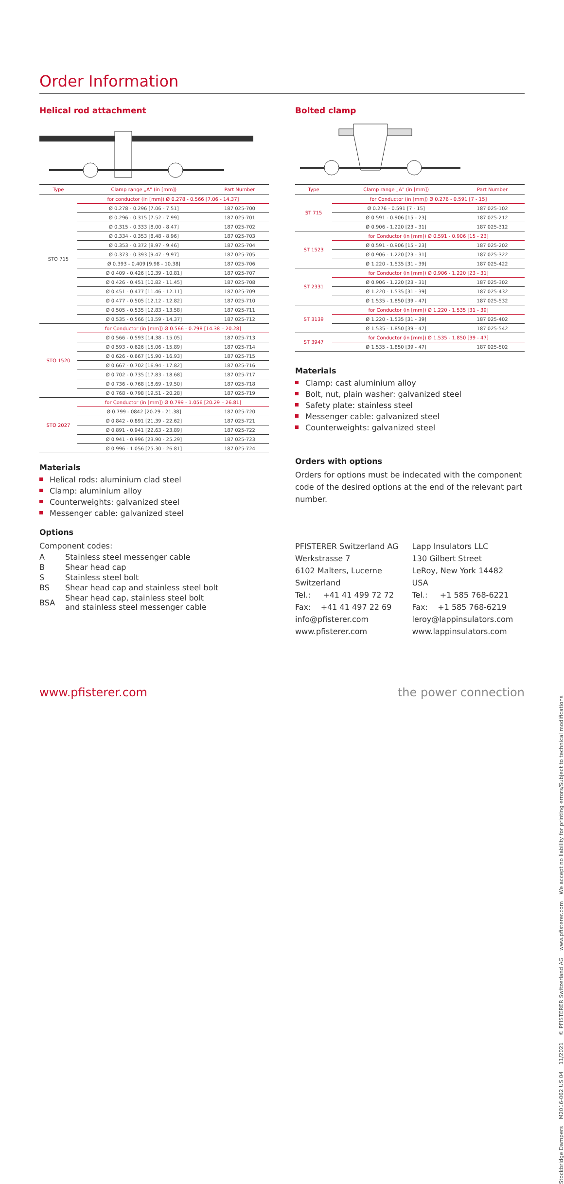Order Information
Helical rod attachment
| Type | Clamp range „A" (in [mm]) | Part Number |
| --- | --- | --- |
| STO 715 | for conductor (in [mm]) Ø 0.278 - 0.566 [7.06 - 14.37] | |
| | Ø 0.278 - 0.296 [7.06 - 7.51] | 187 025-700 |
| | Ø 0.296 - 0.315 [7.52 - 7.99] | 187 025-701 |
| | Ø 0.315 - 0.333 [8.00 - 8.47] | 187 025-702 |
| | Ø 0.334 - 0.353 [8.48 - 8.96] | 187 025-703 |
| | Ø 0.353 - 0.372 [8.97 - 9.46] | 187 025-704 |
| | Ø 0.373 - 0.393 [9.47 - 9.97] | 187 025-705 |
| | Ø 0.393 - 0.409 [9.98 - 10.38] | 187 025-706 |
| | Ø 0.409 - 0.426 [10.39 - 10.81] | 187 025-707 |
| | Ø 0.426 - 0.451 [10.82 - 11.45] | 187 025-708 |
| | Ø 0.451 - 0.477 [11.46 - 12.11] | 187 025-709 |
| | Ø 0.477 - 0.505 [12.12 - 12.82] | 187 025-710 |
| | Ø 0.505 - 0.535 [12.83 - 13.58] | 187 025-711 |
| | Ø 0.535 - 0.566 [13.59 - 14.37] | 187 025-712 |
| STO 1520 | for Conductor (in [mm]) Ø 0.566 - 0.798 [14.38 – 20.28] | |
| | Ø 0.566 - 0.593 [14.38 - 15.05] | 187 025-713 |
| | Ø 0.593 - 0.626 [15.06 - 15.89] | 187 025-714 |
| | Ø 0.626 - 0.667 [15.90 - 16.93] | 187 025-715 |
| | Ø 0.667 - 0.702 [16.94 - 17.82] | 187 025-716 |
| | Ø 0.702 - 0.735 [17.83 - 18.68] | 187 025-717 |
| | Ø 0.736 - 0.768 [18.69 - 19.50] | 187 025-718 |
| | Ø 0.768 - 0.798 [19.51 - 20.28] | 187 025-719 |
| STO 2027 | for Conductor (in [mm]) Ø 0.799 - 1.056 [20.29 – 26.81] | |
| | Ø 0.799 - 0842 [20.29 - 21.38] | 187 025-720 |
| | Ø 0.842 - 0.891 [21.39 - 22.62] | 187 025-721 |
| | Ø 0.891 - 0.941 [22.63 - 23.89] | 187 025-722 |
| | Ø 0.941 - 0.996 [23.90 - 25.29] | 187 025-723 |
| | Ø 0.996 - 1.056 [25.30 - 26.81] | 187 025-724 |
Materials
Helical rods: aluminium clad steel
Clamp: aluminium alloy
Counterweights: galvanized steel
Messenger cable: galvanized steel
Options
Component codes:
| A | Stainless steel messenger cable |
| B | Shear head cap |
| S | Stainless steel bolt |
| BS | Shear head cap and stainless steel bolt |
| BSA | Shear head cap, stainless steel bolt and stainless steel messenger cable |
Bolted clamp
| Type | Clamp range „A" (in [mm]) | Part Number |
| --- | --- | --- |
| ST 715 | for Conductor (in [mm]) Ø 0.276 - 0.591 [7 - 15] | |
| | Ø 0.276 - 0.591 [7 - 15] | 187 025-102 |
| | Ø 0.591 - 0.906 [15 - 23] | 187 025-212 |
| | Ø 0.906 - 1.220 [23 - 31] | 187 025-312 |
| ST 1523 | for Conductor (in [mm]) Ø 0.591 - 0.906 [15 - 23] | |
| | Ø 0.591 - 0.906 [15 - 23] | 187 025-202 |
| | Ø 0.906 - 1.220 [23 - 31] | 187 025-322 |
| | Ø 1.220 - 1.535 [31 - 39] | 187 025-422 |
| ST 2331 | for Conductor (in [mm]) Ø 0.906 - 1.220 [23 - 31] | |
| | Ø 0.906 - 1.220 [23 - 31] | 187 025-302 |
| | Ø 1.220 - 1.535 [31 - 39] | 187 025-432 |
| | Ø 1.535 - 1.850 [39 - 47] | 187 025-532 |
| ST 3139 | for Conductor (in [mm]) Ø 1.220 - 1.535 [31 - 39] | |
| | Ø 1.220 - 1.535 [31 - 39] | 187 025-402 |
| | Ø 1.535 - 1.850 [39 - 47] | 187 025-542 |
| ST 3947 | for Conductor (in [mm]) Ø 1.535 - 1.850 [39 - 47] | |
| | Ø 1.535 - 1.850 [39 - 47] | 187 025-502 |
Materials
Clamp: cast aluminium alloy
Bolt, nut, plain washer: galvanized steel
Safety plate: stainless steel
Messenger cable: galvanized steel
Counterweights: galvanized steel
Orders with options
Orders for options must be indecated with the component code of the desired options at the end of the relevant part number.
PFISTERER Switzerland AG
Werkstrasse 7
6102 Malters, Lucerne
Switzerland
Tel.: +41 41 499 72 72
Fax: +41 41 497 22 69
info@pfisterer.com
www.pfisterer.com
Lapp Insulators LLC
130 Gilbert Street
LeRoy, New York 14482
USA
Tel.: +1 585 768-6221
Fax: +1 585 768-6219
leroy@lappinsulators.com
www.lappinsulators.com
www.pfisterer.com the power connection
Stockbridge Dampers M2016-062 US 04 11/2021 © PFISTERER Switzerland AG www.pfisterer.com We accept no liability for printing errors/Subject to technical modifications